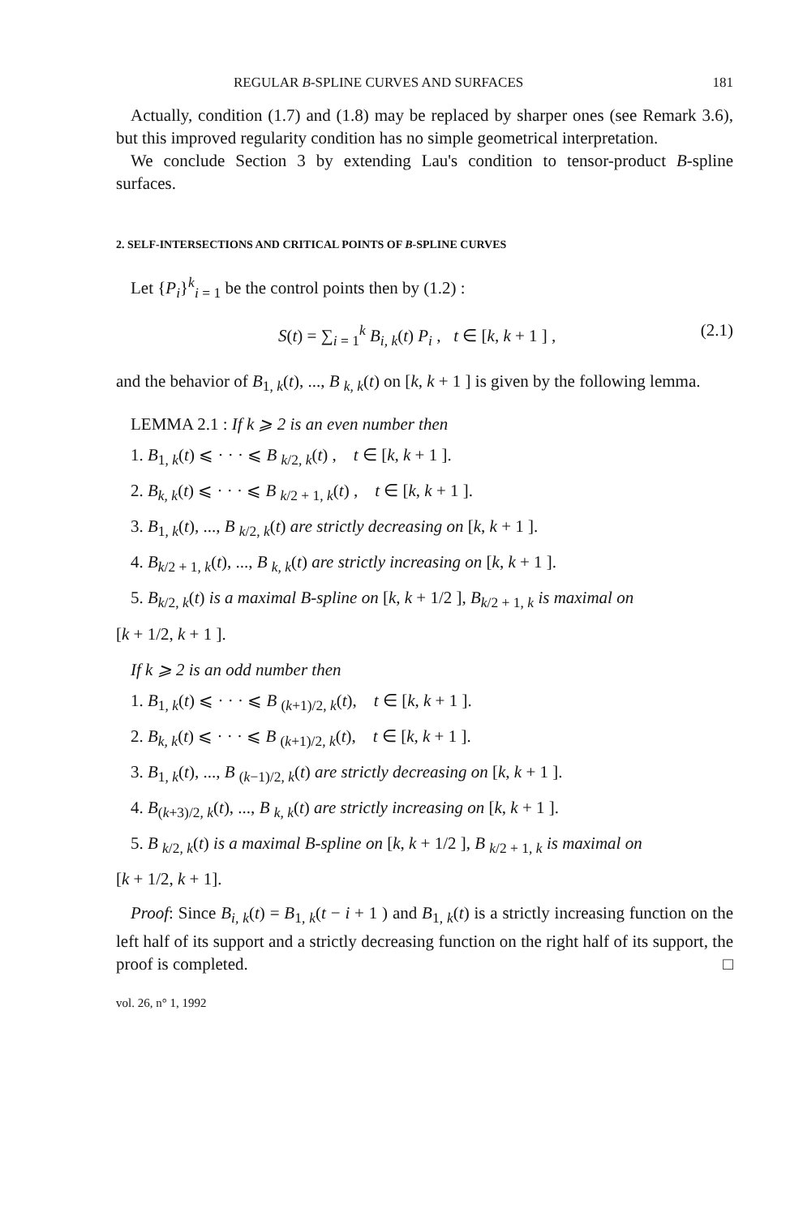REGULAR B-SPLINE CURVES AND SURFACES 181
Actually, condition (1.7) and (1.8) may be replaced by sharper ones (see Remark 3.6), but this improved regularity condition has no simple geometrical interpretation.
We conclude Section 3 by extending Lau's condition to tensor-product B-spline surfaces.
2. SELF-INTERSECTIONS AND CRITICAL POINTS OF B-SPLINE CURVES
Let {P<sub>i</sub>}<sup>k</sup><sub>i = 1</sub> be the control points then by (1.2) :
S(t) = ∑<sub>i = 1</sub><sup>k</sup> B<sub>i, k</sub>(t) P<sub>i</sub> , t ∈ [k, k + 1 ] , (2.1)
and the behavior of B<sub>1, k</sub>(t), ..., B <sub>k, k</sub>(t) on [k, k + 1 ] is given by the following lemma.
LEMMA 2.1 : If k ⩾ 2 is an even number then
1. B<sub>1, k</sub>(t) ⩽ · · · ⩽ B <sub>k/2, k</sub>(t) , t ∈ [k, k + 1 ].
2. B<sub>k, k</sub>(t) ⩽ · · · ⩽ B <sub>k/2 + 1, k</sub>(t) , t ∈ [k, k + 1 ].
3. B<sub>1, k</sub>(t), ..., B <sub>k/2, k</sub>(t) are strictly decreasing on [k, k + 1 ].
4. B<sub>k/2 + 1, k</sub>(t), ..., B <sub>k, k</sub>(t) are strictly increasing on [k, k + 1 ].
5. B<sub>k/2, k</sub>(t) is a maximal B-spline on [k, k + 1/2 ], B<sub>k/2 + 1, k</sub> is maximal on
[k + 1/2, k + 1 ].
If k ⩾ 2 is an odd number then
1. B<sub>1, k</sub>(t) ⩽ · · · ⩽ B <sub>(k+1)/2, k</sub>(t), t ∈ [k, k + 1 ].
2. B<sub>k, k</sub>(t) ⩽ · · · ⩽ B <sub>(k+1)/2, k</sub>(t), t ∈ [k, k + 1 ].
3. B<sub>1, k</sub>(t), ..., B <sub>(k−1)/2, k</sub>(t) are strictly decreasing on [k, k + 1 ].
4. B<sub>(k+3)/2, k</sub>(t), ..., B <sub>k, k</sub>(t) are strictly increasing on [k, k + 1 ].
5. B <sub>k/2, k</sub>(t) is a maximal B-spline on [k, k + 1/2 ], B <sub>k/2 + 1, k</sub> is maximal on
[k + 1/2, k + 1].
Proof: Since B<sub>i, k</sub>(t) = B<sub>1, k</sub>(t − i + 1 ) and B<sub>1, k</sub>(t) is a strictly increasing function on the left half of its support and a strictly decreasing function on the right half of its support, the proof is completed. □
vol. 26, n° 1, 1992